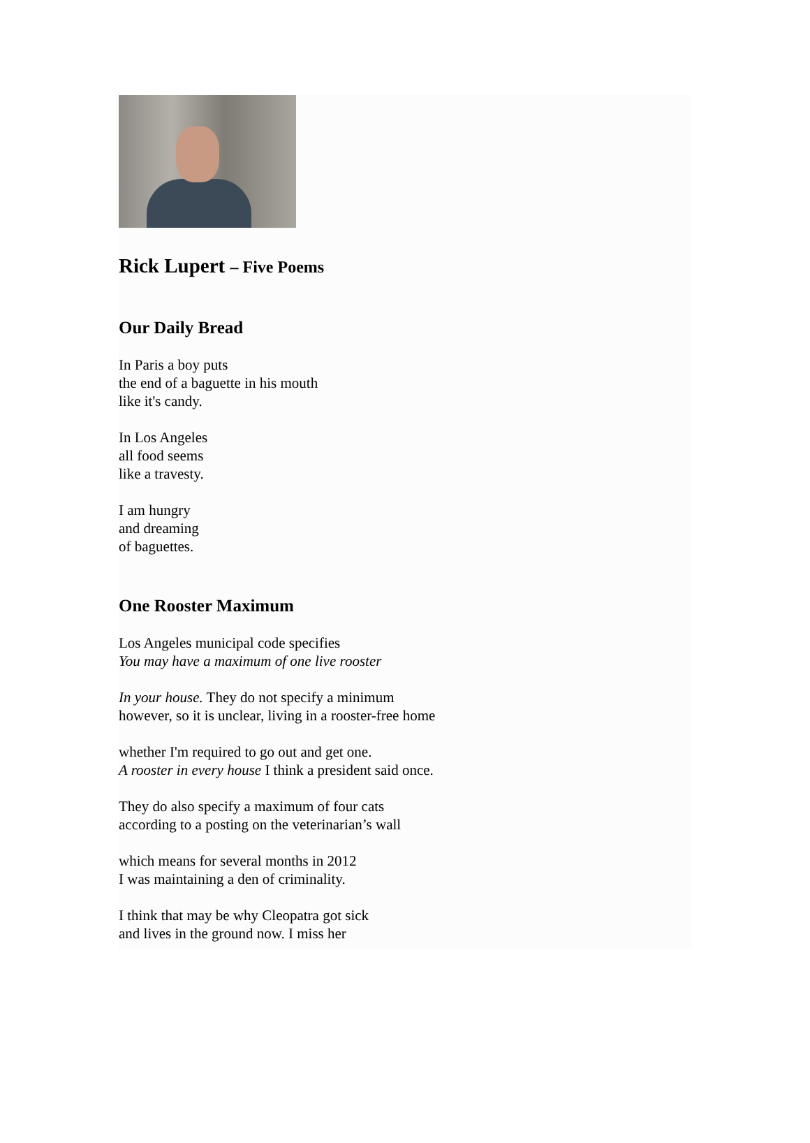Rick Lupert – Five Poems
Our Daily Bread
In Paris a boy puts
the end of a baguette in his mouth
like it's candy.
In Los Angeles
all food seems
like a travesty.
I am hungry
and dreaming
of baguettes.
One Rooster Maximum
Los Angeles municipal code specifies
You may have a maximum of one live rooster
In your house. They do not specify a minimum
however, so it is unclear, living in a rooster-free home
whether I'm required to go out and get one.
A rooster in every house I think a president said once.
They do also specify a maximum of four cats
according to a posting on the veterinarian’s wall
which means for several months in 2012
I was maintaining a den of criminality.
I think that may be why Cleopatra got sick
and lives in the ground now. I miss her